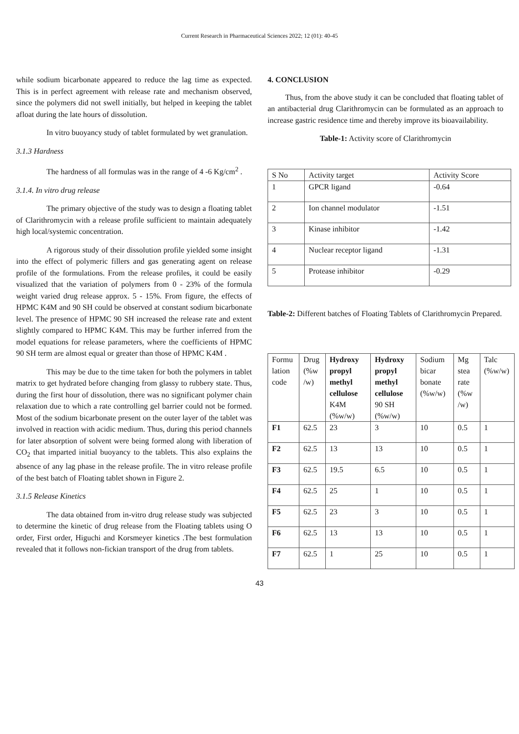Current Research in Pharmaceutical Sciences 2022; 12 (01): 40-45
while sodium bicarbonate appeared to reduce the lag time as expected. This is in perfect agreement with release rate and mechanism observed, since the polymers did not swell initially, but helped in keeping the tablet afloat during the late hours of dissolution.
In vitro buoyancy study of tablet formulated by wet granulation.
3.1.3 Hardness
The hardness of all formulas was in the range of 4 -6 Kg/cm<sup>2</sup> .
3.1.4. In vitro drug release
The primary objective of the study was to design a floating tablet of Clarithromycin with a release profile sufficient to maintain adequately high local/systemic concentration.
A rigorous study of their dissolution profile yielded some insight into the effect of polymeric fillers and gas generating agent on release profile of the formulations. From the release profiles, it could be easily visualized that the variation of polymers from 0 - 23% of the formula weight varied drug release approx. 5 - 15%. From figure, the effects of HPMC K4M and 90 SH could be observed at constant sodium bicarbonate level. The presence of HPMC 90 SH increased the release rate and extent slightly compared to HPMC K4M. This may be further inferred from the model equations for release parameters, where the coefficients of HPMC 90 SH term are almost equal or greater than those of HPMC K4M .
This may be due to the time taken for both the polymers in tablet matrix to get hydrated before changing from glassy to rubbery state. Thus, during the first hour of dissolution, there was no significant polymer chain relaxation due to which a rate controlling gel barrier could not be formed. Most of the sodium bicarbonate present on the outer layer of the tablet was involved in reaction with acidic medium. Thus, during this period channels for later absorption of solvent were being formed along with liberation of CO<sub>2</sub> that imparted initial buoyancy to the tablets. This also explains the absence of any lag phase in the release profile. The in vitro release profile of the best batch of Floating tablet shown in Figure 2.
3.1.5 Release Kinetics
The data obtained from in-vitro drug release study was subjected to determine the kinetic of drug release from the Floating tablets using O order, First order, Higuchi and Korsmeyer kinetics .The best formulation revealed that it follows non-fickian transport of the drug from tablets.
4. CONCLUSION
Thus, from the above study it can be concluded that floating tablet of an antibacterial drug Clarithromycin can be formulated as an approach to increase gastric residence time and thereby improve its bioavailability.
Table-1: Activity score of Clarithromycin
| S No | Activity target | Activity Score |
| --- | --- | --- |
| 1 | GPCR ligand | -0.64 |
| 2 | Ion channel modulator | -1.51 |
| 3 | Kinase inhibitor | -1.42 |
| 4 | Nuclear receptor ligand | -1.31 |
| 5 | Protease inhibitor | -0.29 |
Table-2: Different batches of Floating Tablets of Clarithromycin Prepared.
| Formu lation code | Drug (%w /w) | Hydroxy propyl methyl cellulose K4M (%w/w) | Hydroxy propyl methyl cellulose 90 SH (%w/w) | Sodium bicar bonate (%w/w) | Mg stea rate (%w /w) | Talc (%w/w) |
| --- | --- | --- | --- | --- | --- | --- |
| F1 | 62.5 | 23 | 3 | 10 | 0.5 | 1 |
| F2 | 62.5 | 13 | 13 | 10 | 0.5 | 1 |
| F3 | 62.5 | 19.5 | 6.5 | 10 | 0.5 | 1 |
| F4 | 62.5 | 25 | 1 | 10 | 0.5 | 1 |
| F5 | 62.5 | 23 | 3 | 10 | 0.5 | 1 |
| F6 | 62.5 | 13 | 13 | 10 | 0.5 | 1 |
| F7 | 62.5 | 1 | 25 | 10 | 0.5 | 1 |
43